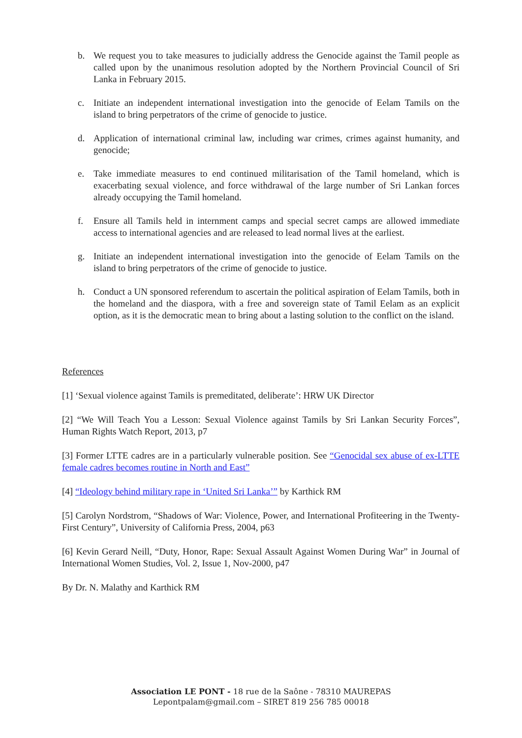b. We request you to take measures to judicially address the Genocide against the Tamil people as called upon by the unanimous resolution adopted by the Northern Provincial Council of Sri Lanka in February 2015.
c. Initiate an independent international investigation into the genocide of Eelam Tamils on the island to bring perpetrators of the crime of genocide to justice.
d. Application of international criminal law, including war crimes, crimes against humanity, and genocide;
e. Take immediate measures to end continued militarisation of the Tamil homeland, which is exacerbating sexual violence, and force withdrawal of the large number of Sri Lankan forces already occupying the Tamil homeland.
f. Ensure all Tamils held in internment camps and special secret camps are allowed immediate access to international agencies and are released to lead normal lives at the earliest.
g. Initiate an independent international investigation into the genocide of Eelam Tamils on the island to bring perpetrators of the crime of genocide to justice.
h. Conduct a UN sponsored referendum to ascertain the political aspiration of Eelam Tamils, both in the homeland and the diaspora, with a free and sovereign state of Tamil Eelam as an explicit option, as it is the democratic mean to bring about a lasting solution to the conflict on the island.
References
[1] ‘Sexual violence against Tamils is premeditated, deliberate’: HRW UK Director
[2] “We Will Teach You a Lesson: Sexual Violence against Tamils by Sri Lankan Security Forces”, Human Rights Watch Report, 2013, p7
[3] Former LTTE cadres are in a particularly vulnerable position. See “Genocidal sex abuse of ex-LTTE female cadres becomes routine in North and East”
[4] “Ideology behind military rape in ‘United Sri Lanka’” by Karthick RM
[5] Carolyn Nordstrom, “Shadows of War: Violence, Power, and International Profiteering in the Twenty-First Century”, University of California Press, 2004, p63
[6] Kevin Gerard Neill, “Duty, Honor, Rape: Sexual Assault Against Women During War” in Journal of International Women Studies, Vol. 2, Issue 1, Nov-2000, p47
By Dr. N. Malathy and Karthick RM
Association LE PONT - 18 rue de la Saône - 78310 MAUREPAS
Lepontpalam@gmail.com – SIRET 819 256 785 00018